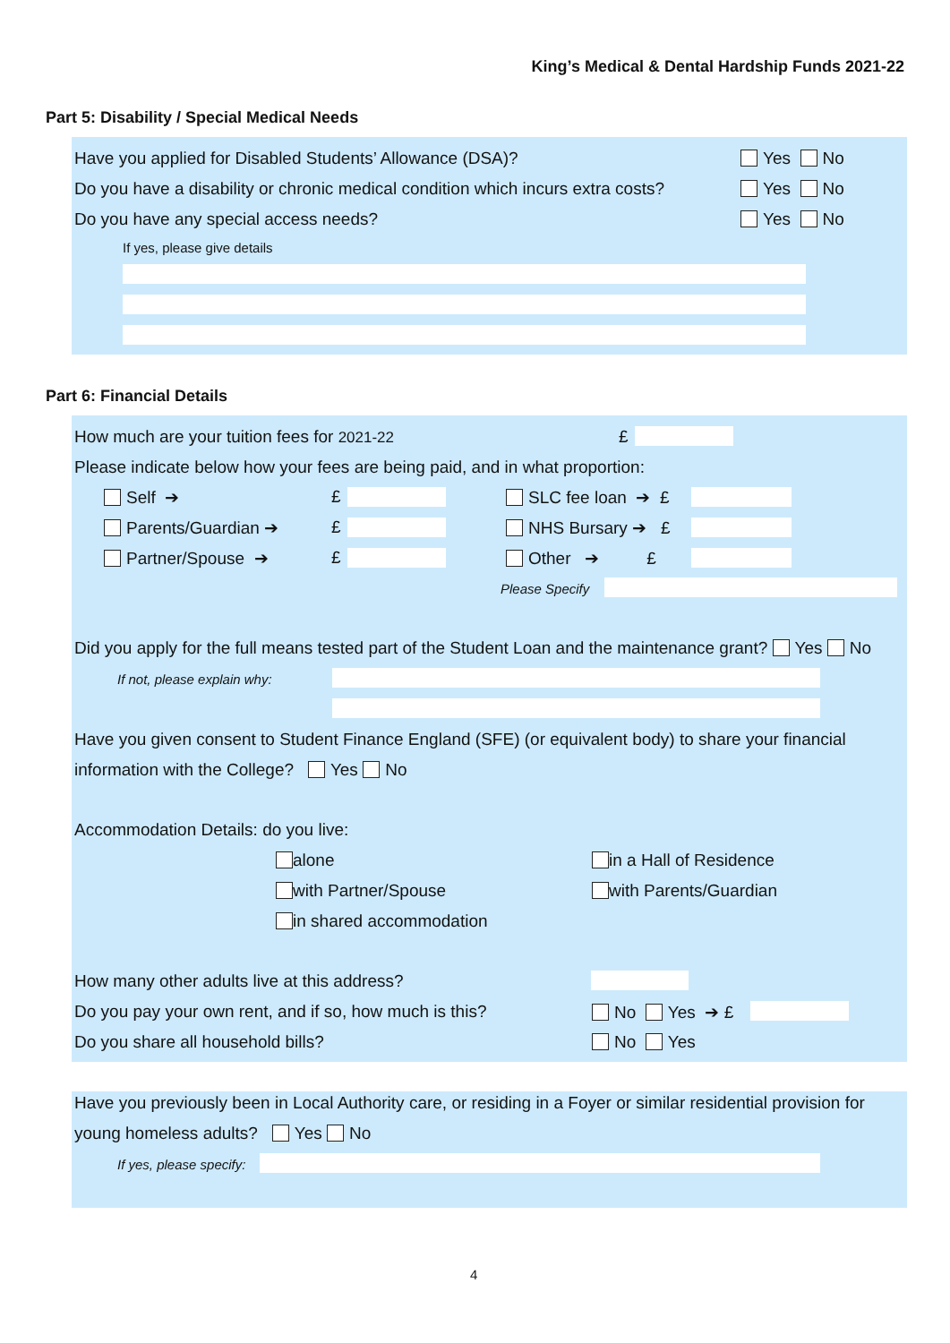King’s Medical & Dental Hardship Funds 2021-22
Part 5: Disability / Special Medical Needs
Have you applied for Disabled Students’ Allowance (DSA)? Yes No
Do you have a disability or chronic medical condition which incurs extra costs? Yes No
Do you have any special access needs? Yes No
If yes, please give details
Part 6: Financial Details
How much are your tuition fees for 2021-22 £
Please indicate below how your fees are being paid, and in what proportion:
Self ➔
Parents/Guardian ➔
Partner/Spouse ➔
£
£
£
SLC fee loan ➔ £
NHS Bursary ➔ £
Other ➔ £
Please Specify
Did you apply for the full means tested part of the Student Loan and the maintenance grant? Yes No
If not, please explain why:
Have you given consent to Student Finance England (SFE) (or equivalent body) to share your financial
information with the College? Yes No
Accommodation Details: do you live:
alone
with Partner/Spouse
in shared accommodation
in a Hall of Residence
with Parents/Guardian
How many other adults live at this address?
Do you pay your own rent, and if so, how much is this? No Yes ➔ £
Do you share all household bills? No Yes
Have you previously been in Local Authority care, or residing in a Foyer or similar residential provision for
young homeless adults? Yes No
If yes, please specify:
4